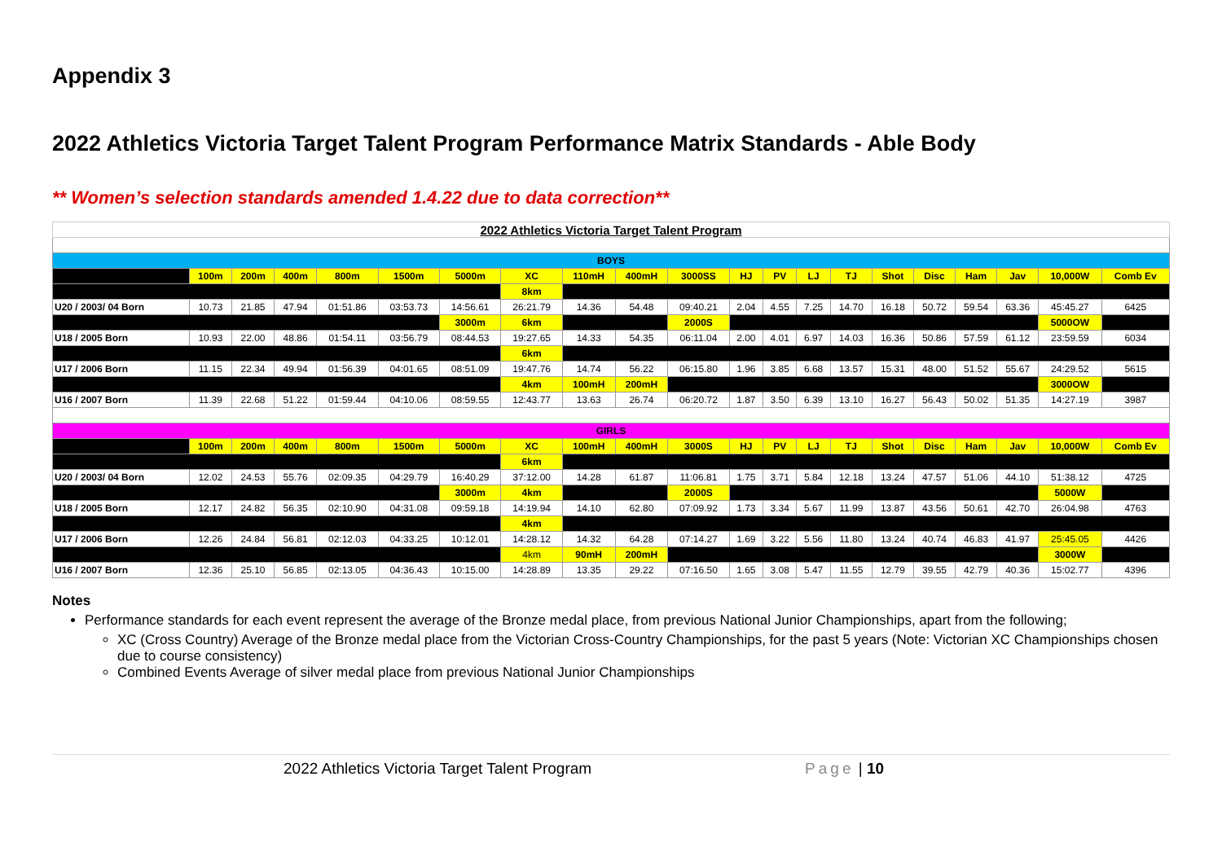Appendix 3
2022 Athletics Victoria Target Talent Program Performance Matrix Standards - Able Body
** Women’s selection standards amended 1.4.22 due to data correction**
| 2022 Athletics Victoria Target Talent Program | | | | | | | | | | | | | | | | | | | | |
| BOYS | | | | | | | | | | | | | | | | | | | | |
| | 100m | 200m | 400m | 800m | 1500m | 5000m | XC | 110mH | 400mH | 3000SS | HJ | PV | LJ | TJ | Shot | Disc | Ham | Jav | 10,000W | Comb Ev |
| | | | | | | | 8km | | | | | | | | | | | | | |
| U20 / 2003/ 04 Born | 10.73 | 21.85 | 47.94 | 01:51.86 | 03:53.73 | 14:56.61 | 26:21.79 | 14.36 | 54.48 | 09:40.21 | 2.04 | 4.55 | 7.25 | 14.70 | 16.18 | 50.72 | 59.54 | 63.36 | 45:45.27 | 6425 |
| | | | | | | 3000m | 6km | | | 2000S | | | | | | | | | 5000OW | |
| U18 / 2005 Born | 10.93 | 22.00 | 48.86 | 01:54.11 | 03:56.79 | 08:44.53 | 19:27.65 | 14.33 | 54.35 | 06:11.04 | 2.00 | 4.01 | 6.97 | 14.03 | 16.36 | 50.86 | 57.59 | 61.12 | 23:59.59 | 6034 |
| | | | | | | | 6km | | | | | | | | | | | | | |
| U17 / 2006 Born | 11.15 | 22.34 | 49.94 | 01:56.39 | 04:01.65 | 08:51.09 | 19:47.76 | 14.74 | 56.22 | 06:15.80 | 1.96 | 3.85 | 6.68 | 13.57 | 15.31 | 48.00 | 51.52 | 55.67 | 24:29.52 | 5615 |
| | | | | | | | 4km | 100mH | 200mH | | | | | | | | | | 3000OW | |
| U16 / 2007 Born | 11.39 | 22.68 | 51.22 | 01:59.44 | 04:10.06 | 08:59.55 | 12:43.77 | 13.63 | 26.74 | 06:20.72 | 1.87 | 3.50 | 6.39 | 13.10 | 16.27 | 56.43 | 50.02 | 51.35 | 14:27.19 | 3987 |
| GIRLS | | | | | | | | | | | | | | | | | | | | |
| | 100m | 200m | 400m | 800m | 1500m | 5000m | XC | 100mH | 400mH | 3000S | HJ | PV | LJ | TJ | Shot | Disc | Ham | Jav | 10,000W | Comb Ev |
| | | | | | | | 6km | | | | | | | | | | | | | |
| U20 / 2003/ 04 Born | 12.02 | 24.53 | 55.76 | 02:09.35 | 04:29.79 | 16:40.29 | 37:12.00 | 14.28 | 61.87 | 11:06.81 | 1.75 | 3.71 | 5.84 | 12.18 | 13.24 | 47.57 | 51.06 | 44.10 | 51:38.12 | 4725 |
| | | | | | | 3000m | 4km | | | 2000S | | | | | | | | | 5000W | |
| U18 / 2005 Born | 12.17 | 24.82 | 56.35 | 02:10.90 | 04:31.08 | 09:59.18 | 14:19.94 | 14.10 | 62.80 | 07:09.92 | 1.73 | 3.34 | 5.67 | 11.99 | 13.87 | 43.56 | 50.61 | 42.70 | 26:04.98 | 4763 |
| | | | | | | | 4km | | | | | | | | | | | | | |
| U17 / 2006 Born | 12.26 | 24.84 | 56.81 | 02:12.03 | 04:33.25 | 10:12.01 | 14:28.12 | 14.32 | 64.28 | 07:14.27 | 1.69 | 3.22 | 5.56 | 11.80 | 13.24 | 40.74 | 46.83 | 41.97 | 25:45.05 | 4426 |
| | | | | | | | 4km | 90mH | 200mH | | | | | | | | | | 3000W | |
| U16 / 2007 Born | 12.36 | 25.10 | 56.85 | 02:13.05 | 04:36.43 | 10:15.00 | 14:28.89 | 13.35 | 29.22 | 07:16.50 | 1.65 | 3.08 | 5.47 | 11.55 | 12.79 | 39.55 | 42.79 | 40.36 | 15:02.77 | 4396 |
Notes
Performance standards for each event represent the average of the Bronze medal place, from previous National Junior Championships, apart from the following;
XC (Cross Country) Average of the Bronze medal place from the Victorian Cross-Country Championships, for the past 5 years (Note: Victorian XC Championships chosen due to course consistency)
Combined Events Average of silver medal place from previous National Junior Championships
2022 Athletics Victoria Target Talent Program Page | 10